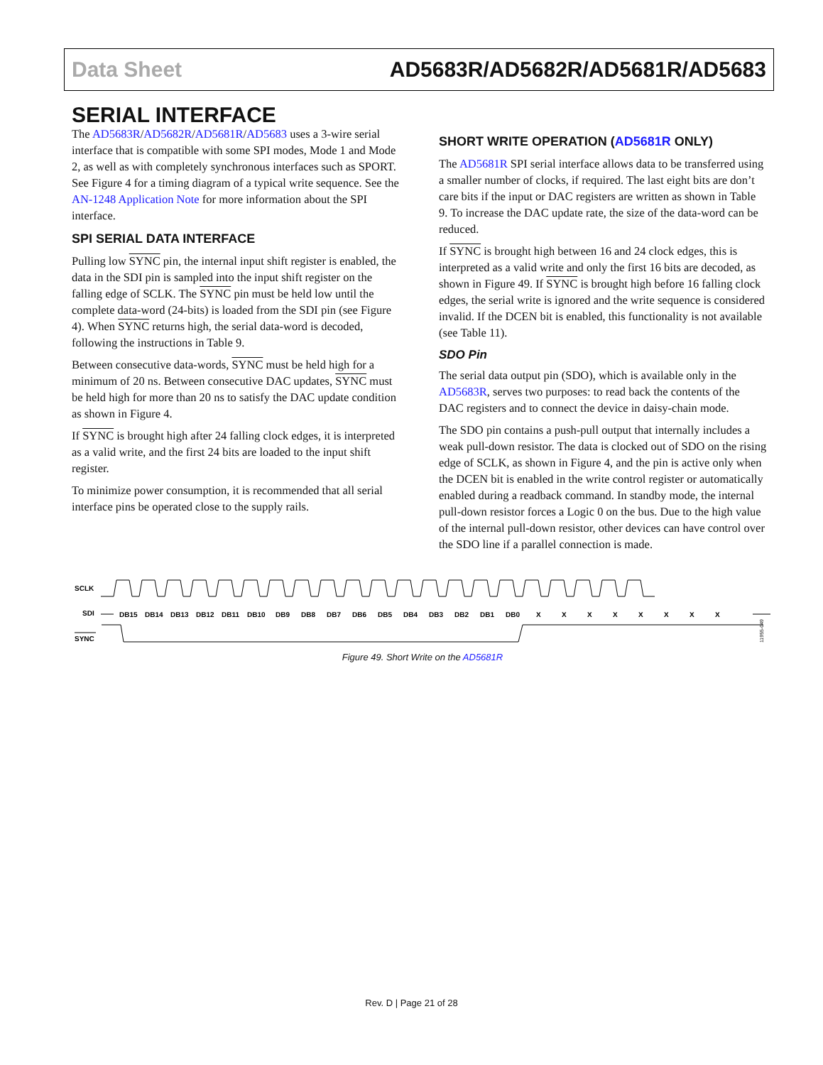Data Sheet AD5683R/AD5682R/AD5681R/AD5683
SERIAL INTERFACE
The AD5683R/AD5682R/AD5681R/AD5683 uses a 3-wire serial interface that is compatible with some SPI modes, Mode 1 and Mode 2, as well as with completely synchronous interfaces such as SPORT. See Figure 4 for a timing diagram of a typical write sequence. See the AN-1248 Application Note for more information about the SPI interface.
SPI SERIAL DATA INTERFACE
Pulling low SYNC pin, the internal input shift register is enabled, the data in the SDI pin is sampled into the input shift register on the falling edge of SCLK. The SYNC pin must be held low until the complete data-word (24-bits) is loaded from the SDI pin (see Figure 4). When SYNC returns high, the serial data-word is decoded, following the instructions in Table 9.
Between consecutive data-words, SYNC must be held high for a minimum of 20 ns. Between consecutive DAC updates, SYNC must be held high for more than 20 ns to satisfy the DAC update condition as shown in Figure 4.
If SYNC is brought high after 24 falling clock edges, it is interpreted as a valid write, and the first 24 bits are loaded to the input shift register.
To minimize power consumption, it is recommended that all serial interface pins be operated close to the supply rails.
SHORT WRITE OPERATION (AD5681R ONLY)
The AD5681R SPI serial interface allows data to be transferred using a smaller number of clocks, if required. The last eight bits are don’t care bits if the input or DAC registers are written as shown in Table 9. To increase the DAC update rate, the size of the data-word can be reduced.
If SYNC is brought high between 16 and 24 clock edges, this is interpreted as a valid write and only the first 16 bits are decoded, as shown in Figure 49. If SYNC is brought high before 16 falling clock edges, the serial write is ignored and the write sequence is considered invalid. If the DCEN bit is enabled, this functionality is not available (see Table 11).
SDO Pin
The serial data output pin (SDO), which is available only in the AD5683R, serves two purposes: to read back the contents of the DAC registers and to connect the device in daisy-chain mode.
The SDO pin contains a push-pull output that internally includes a weak pull-down resistor. The data is clocked out of SDO on the rising edge of SCLK, as shown in Figure 4, and the pin is active only when the DCEN bit is enabled in the write control register or automatically enabled during a readback command. In standby mode, the internal pull-down resistor forces a Logic 0 on the bus. Due to the high value of the internal pull-down resistor, other devices can have control over the SDO line if a parallel connection is made.
SCLK
SDI
SYNC
DB15
DB14
DB13
DB12
DB11
DB10
DB9
DB8
DB7
DB6
DB5
DB4
DB3
DB2
DB1
DB0
X
X
X
X
X
X
X
X
11955-049
Figure 49. Short Write on the AD5681R
Rev. D | Page 21 of 28